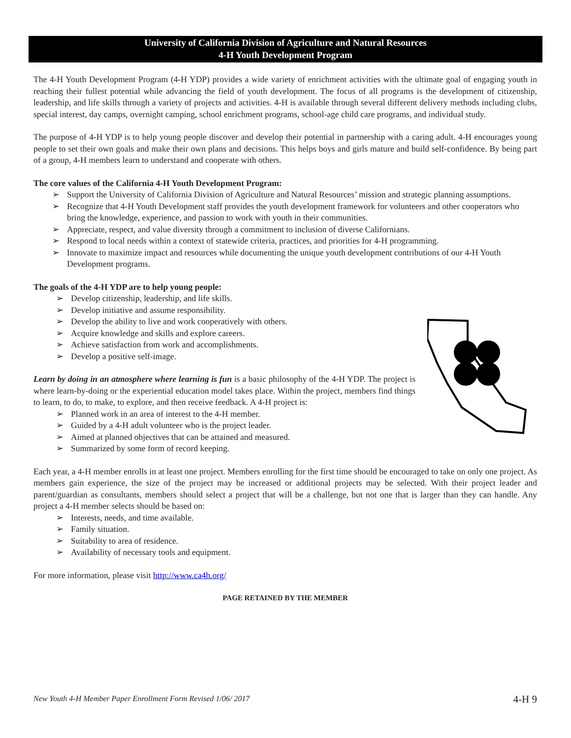University of California Division of Agriculture and Natural Resources
4-H Youth Development Program
The 4-H Youth Development Program (4-H YDP) provides a wide variety of enrichment activities with the ultimate goal of engaging youth in reaching their fullest potential while advancing the field of youth development. The focus of all programs is the development of citizenship, leadership, and life skills through a variety of projects and activities. 4-H is available through several different delivery methods including clubs, special interest, day camps, overnight camping, school enrichment programs, school-age child care programs, and individual study.
The purpose of 4-H YDP is to help young people discover and develop their potential in partnership with a caring adult. 4-H encourages young people to set their own goals and make their own plans and decisions. This helps boys and girls mature and build self-confidence. By being part of a group, 4-H members learn to understand and cooperate with others.
The core values of the California 4-H Youth Development Program:
➢ Support the University of California Division of Agriculture and Natural Resources’ mission and strategic planning assumptions.
➢ Recognize that 4-H Youth Development staff provides the youth development framework for volunteers and other cooperators who bring the knowledge, experience, and passion to work with youth in their communities.
➢ Appreciate, respect, and value diversity through a commitment to inclusion of diverse Californians.
➢ Respond to local needs within a context of statewide criteria, practices, and priorities for 4-H programming.
➢ Innovate to maximize impact and resources while documenting the unique youth development contributions of our 4-H Youth Development programs.
The goals of the 4-H YDP are to help young people:
➢ Develop citizenship, leadership, and life skills.
➢ Develop initiative and assume responsibility.
➢ Develop the ability to live and work cooperatively with others.
➢ Acquire knowledge and skills and explore careers.
➢ Achieve satisfaction from work and accomplishments.
➢ Develop a positive self-image.
Learn by doing in an atmosphere where learning is fun is a basic philosophy of the 4-H YDP. The project is where learn-by-doing or the experiential education model takes place. Within the project, members find things to learn, to do, to make, to explore, and then receive feedback. A 4-H project is:
➢ Planned work in an area of interest to the 4-H member.
➢ Guided by a 4-H adult volunteer who is the project leader.
➢ Aimed at planned objectives that can be attained and measured.
➢ Summarized by some form of record keeping.
Each year, a 4-H member enrolls in at least one project. Members enrolling for the first time should be encouraged to take on only one project. As members gain experience, the size of the project may be increased or additional projects may be selected. With their project leader and parent/guardian as consultants, members should select a project that will be a challenge, but not one that is larger than they can handle. Any project a 4-H member selects should be based on:
➢ Interests, needs, and time available.
➢ Family situation.
➢ Suitability to area of residence.
➢ Availability of necessary tools and equipment.
For more information, please visit http://www.ca4h.org/
PAGE RETAINED BY THE MEMBER
New Youth 4-H Member Paper Enrollment Form Revised 1/06/ 2017 4-H 9